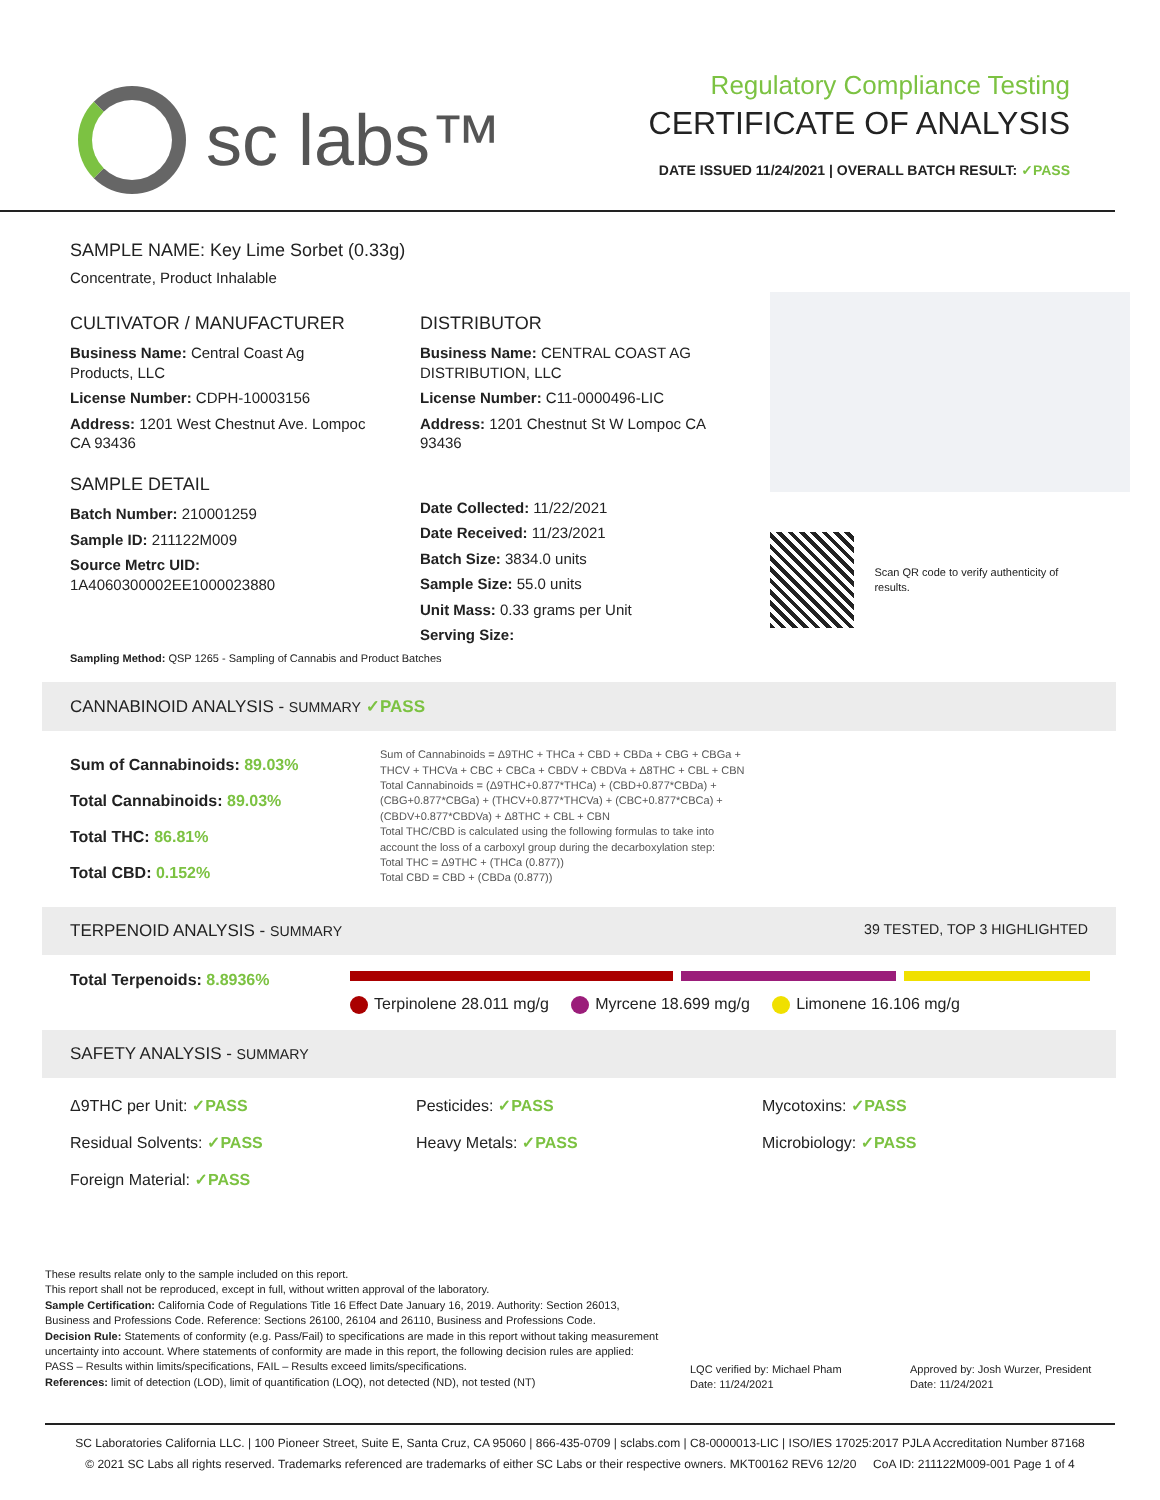sc labs™
Regulatory Compliance Testing
CERTIFICATE OF ANALYSIS
DATE ISSUED 11/24/2021 | OVERALL BATCH RESULT: ✓PASS
SAMPLE NAME: Key Lime Sorbet (0.33g)
Concentrate, Product Inhalable
CULTIVATOR / MANUFACTURER
Business Name: Central Coast Ag Products, LLC
License Number: CDPH-10003156
Address: 1201 West Chestnut Ave. Lompoc CA 93436
SAMPLE DETAIL
Batch Number: 210001259
Sample ID: 211122M009
Source Metrc UID: 1A4060300002EE1000023880
DISTRIBUTOR
Business Name: CENTRAL COAST AG DISTRIBUTION, LLC
License Number: C11-0000496-LIC
Address: 1201 Chestnut St W Lompoc CA 93436
Date Collected: 11/22/2021
Date Received: 11/23/2021
Batch Size: 3834.0 units
Sample Size: 55.0 units
Unit Mass: 0.33 grams per Unit
Serving Size:
Scan QR code to verify authenticity of results.
Sampling Method: QSP 1265 - Sampling of Cannabis and Product Batches
CANNABINOID ANALYSIS - SUMMARY ✓PASS
Sum of Cannabinoids: 89.03%
Total Cannabinoids: 89.03%
Total THC: 86.81%
Total CBD: 0.152%
Sum of Cannabinoids = Δ9THC + THCa + CBD + CBDa + CBG + CBGa + THCV + THCVa + CBC + CBCa + CBDV + CBDVa + Δ8THC + CBL + CBN
Total Cannabinoids = (Δ9THC+0.877*THCa) + (CBD+0.877*CBDa) + (CBG+0.877*CBGa) + (THCV+0.877*THCVa) + (CBC+0.877*CBCa) + (CBDV+0.877*CBDVa) + Δ8THC + CBL + CBN
Total THC/CBD is calculated using the following formulas to take into account the loss of a carboxyl group during the decarboxylation step:
Total THC = Δ9THC + (THCa (0.877))
Total CBD = CBD + (CBDa (0.877))
TERPENOID ANALYSIS - SUMMARY 39 TESTED, TOP 3 HIGHLIGHTED
Total Terpenoids: 8.8936% Terpinolene 28.011 mg/g Myrcene 18.699 mg/g Limonene 16.106 mg/g
SAFETY ANALYSIS - SUMMARY
Δ9THC per Unit: ✓PASS
Pesticides: ✓PASS
Mycotoxins: ✓PASS
Residual Solvents: ✓PASS
Heavy Metals: ✓PASS
Microbiology: ✓PASS
Foreign Material: ✓PASS
These results relate only to the sample included on this report.
This report shall not be reproduced, except in full, without written approval of the laboratory.
Sample Certification: California Code of Regulations Title 16 Effect Date January 16, 2019. Authority: Section 26013, Business and Professions Code. Reference: Sections 26100, 26104 and 26110, Business and Professions Code.
Decision Rule: Statements of conformity (e.g. Pass/Fail) to specifications are made in this report without taking measurement uncertainty into account. Where statements of conformity are made in this report, the following decision rules are applied: PASS – Results within limits/specifications, FAIL – Results exceed limits/specifications.
References: limit of detection (LOD), limit of quantification (LOQ), not detected (ND), not tested (NT)
LQC verified by: Michael Pham
Date: 11/24/2021
Approved by: Josh Wurzer, President
Date: 11/24/2021
SC Laboratories California LLC. | 100 Pioneer Street, Suite E, Santa Cruz, CA 95060 | 866-435-0709 | sclabs.com | C8-0000013-LIC | ISO/IES 17025:2017 PJLA Accreditation Number 87168
© 2021 SC Labs all rights reserved. Trademarks referenced are trademarks of either SC Labs or their respective owners. MKT00162 REV6 12/20 CoA ID: 211122M009-001 Page 1 of 4